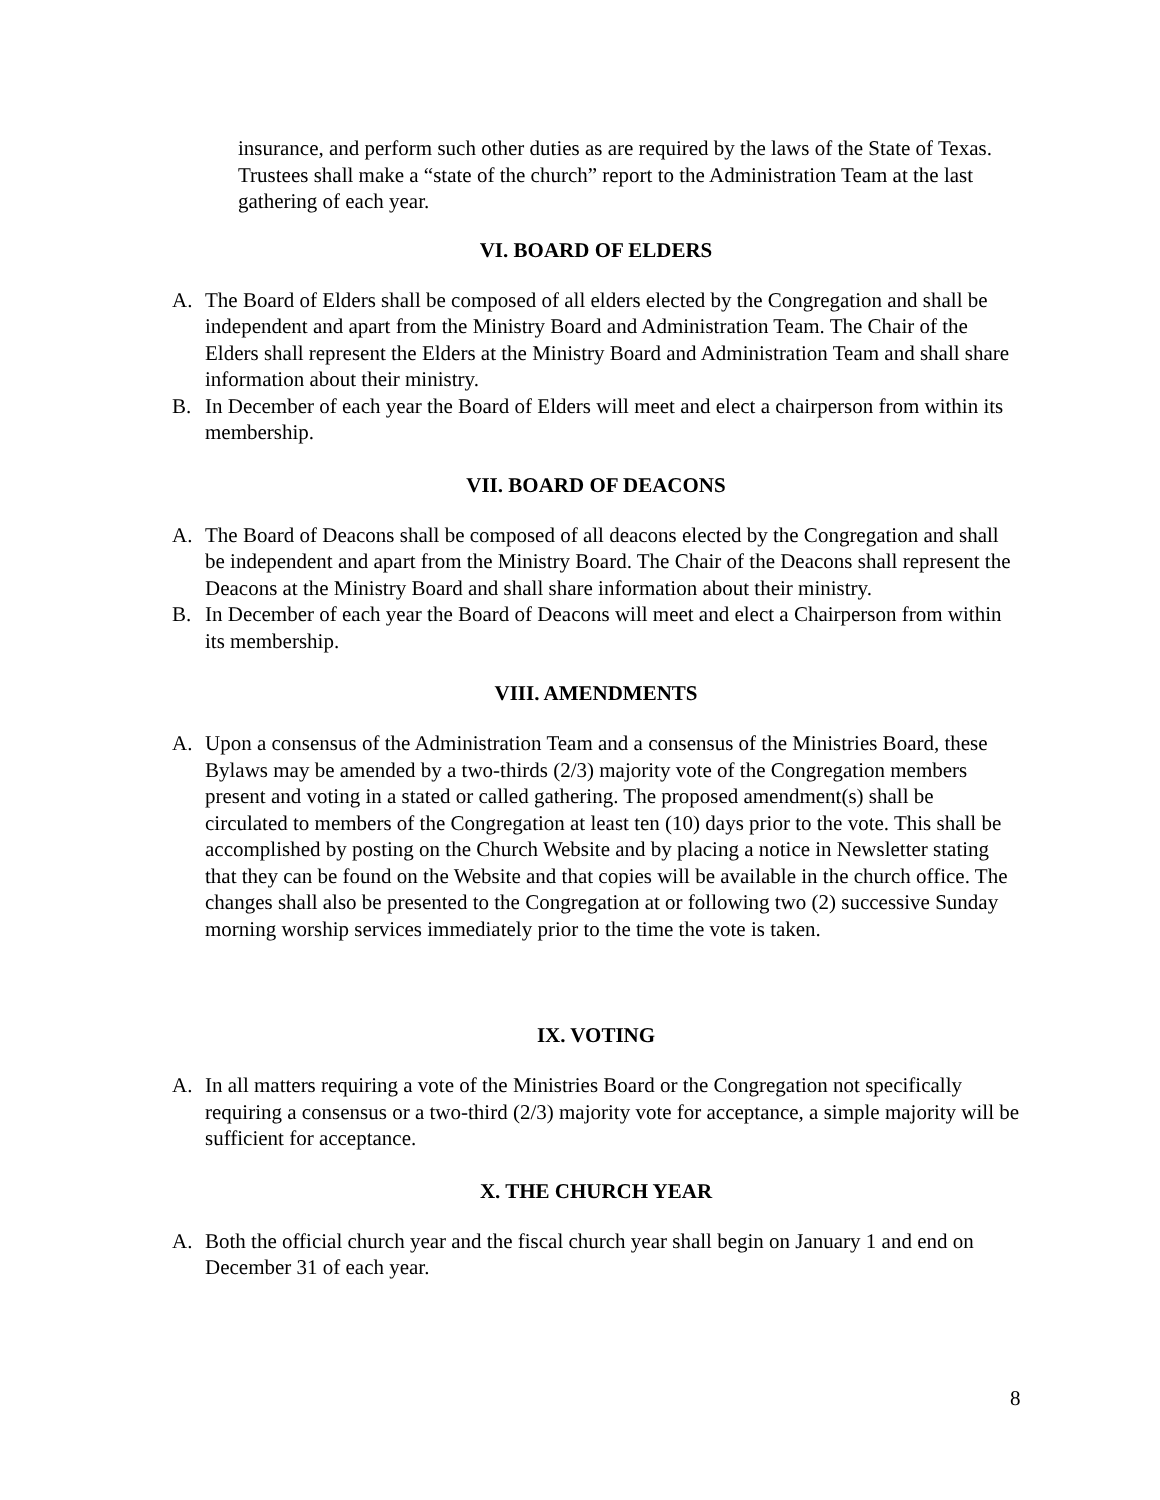insurance, and perform such other duties as are required by the laws of the State of Texas. Trustees shall make a “state of the church” report to the Administration Team at the last gathering of each year.
VI. BOARD OF ELDERS
A. The Board of Elders shall be composed of all elders elected by the Congregation and shall be independent and apart from the Ministry Board and Administration Team. The Chair of the Elders shall represent the Elders at the Ministry Board and Administration Team and shall share information about their ministry.
B. In December of each year the Board of Elders will meet and elect a chairperson from within its membership.
VII. BOARD OF DEACONS
A. The Board of Deacons shall be composed of all deacons elected by the Congregation and shall be independent and apart from the Ministry Board. The Chair of the Deacons shall represent the Deacons at the Ministry Board and shall share information about their ministry.
B. In December of each year the Board of Deacons will meet and elect a Chairperson from within its membership.
VIII. AMENDMENTS
A. Upon a consensus of the Administration Team and a consensus of the Ministries Board, these Bylaws may be amended by a two-thirds (2/3) majority vote of the Congregation members present and voting in a stated or called gathering. The proposed amendment(s) shall be circulated to members of the Congregation at least ten (10) days prior to the vote. This shall be accomplished by posting on the Church Website and by placing a notice in Newsletter stating that they can be found on the Website and that copies will be available in the church office. The changes shall also be presented to the Congregation at or following two (2) successive Sunday morning worship services immediately prior to the time the vote is taken.
IX. VOTING
A. In all matters requiring a vote of the Ministries Board or the Congregation not specifically requiring a consensus or a two-third (2/3) majority vote for acceptance, a simple majority will be sufficient for acceptance.
X. THE CHURCH YEAR
A. Both the official church year and the fiscal church year shall begin on January 1 and end on December 31 of each year.
8